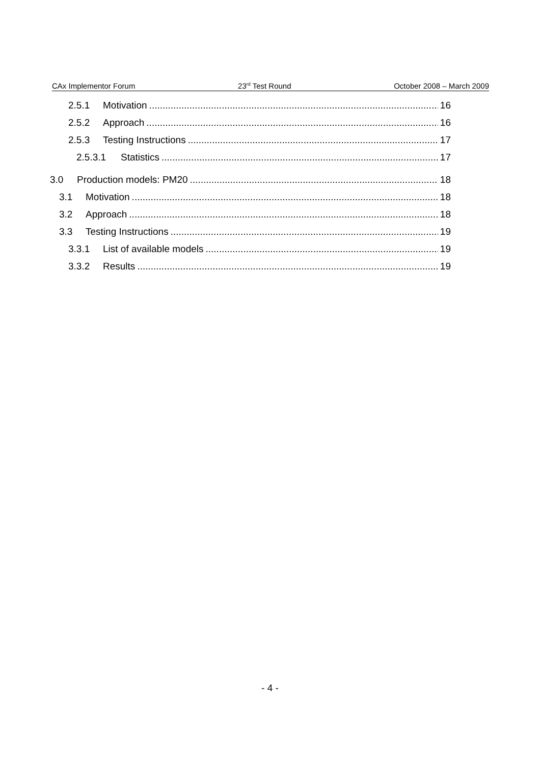CAx Implementor Forum 23<sup>rd</sup> Test Round October 2008 – March 2009
2.5.1 Motivation 16
2.5.2 Approach 16
2.5.3 Testing Instructions 17
2.5.3.1 Statistics 17
3.0 Production models: PM20 18
3.1 Motivation 18
3.2 Approach 18
3.3 Testing Instructions 19
3.3.1 List of available models 19
3.3.2 Results 19
- 4 -